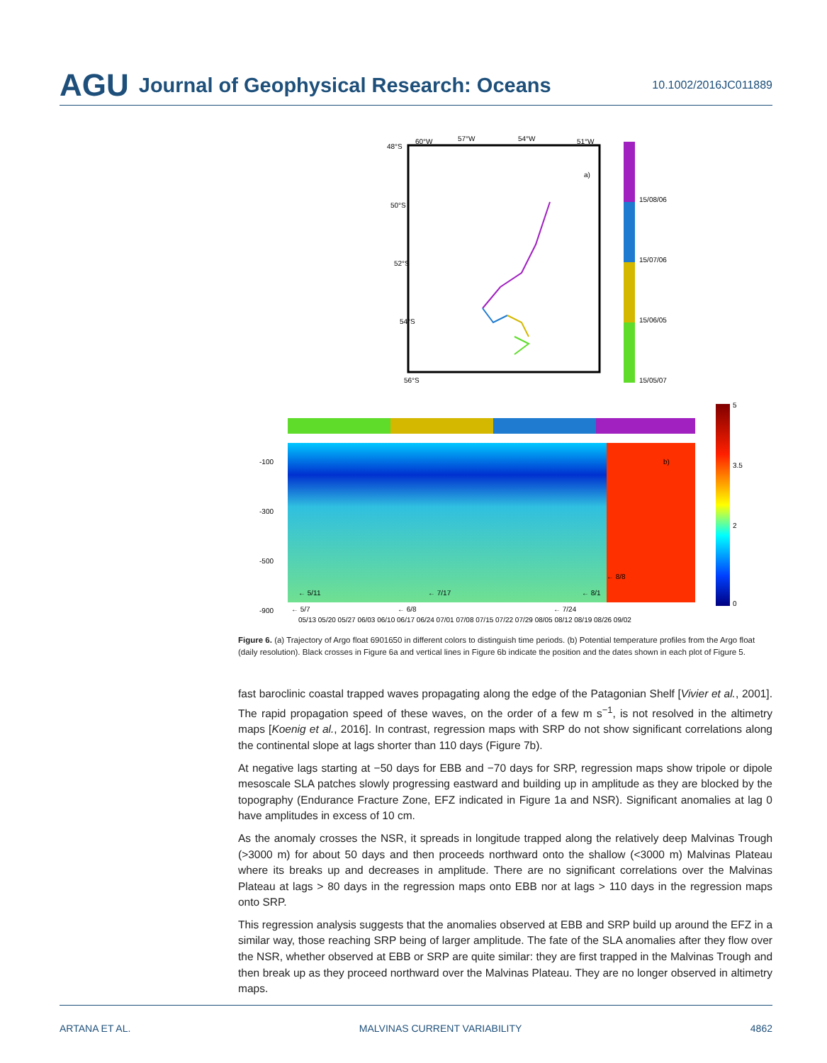AGU Journal of Geophysical Research: Oceans 10.1002/2016JC011889
60°W
57°W
54°W
51°W
48°S
50°S
52°S
54°S
56°S
a)
15/08/06
15/07/06
15/06/05
15/05/07
5
3.5
2
0
-100
-300
-500
-900
b)
05/13 05/20 05/27 06/03 06/10 06/17 06/24 07/01 07/08 07/15 07/22 07/29 08/05 08/12 08/19 08/26 09/02
← 5/11
← 5/7
← 6/8
← 7/17
← 7/24
← 8/1
← 8/8
Figure 6. (a) Trajectory of Argo float 6901650 in different colors to distinguish time periods. (b) Potential temperature profiles from the Argo float (daily resolution). Black crosses in Figure 6a and vertical lines in Figure 6b indicate the position and the dates shown in each plot of Figure 5.
fast baroclinic coastal trapped waves propagating along the edge of the Patagonian Shelf [Vivier et al., 2001]. The rapid propagation speed of these waves, on the order of a few m s<sup>−1</sup>, is not resolved in the altimetry maps [Koenig et al., 2016]. In contrast, regression maps with SRP do not show significant correlations along the continental slope at lags shorter than 110 days (Figure 7b).
At negative lags starting at −50 days for EBB and −70 days for SRP, regression maps show tripole or dipole mesoscale SLA patches slowly progressing eastward and building up in amplitude as they are blocked by the topography (Endurance Fracture Zone, EFZ indicated in Figure 1a and NSR). Significant anomalies at lag 0 have amplitudes in excess of 10 cm.
As the anomaly crosses the NSR, it spreads in longitude trapped along the relatively deep Malvinas Trough (>3000 m) for about 50 days and then proceeds northward onto the shallow (<3000 m) Malvinas Plateau where its breaks up and decreases in amplitude. There are no significant correlations over the Malvinas Plateau at lags > 80 days in the regression maps onto EBB nor at lags > 110 days in the regression maps onto SRP.
This regression analysis suggests that the anomalies observed at EBB and SRP build up around the EFZ in a similar way, those reaching SRP being of larger amplitude. The fate of the SLA anomalies after they flow over the NSR, whether observed at EBB or SRP are quite similar: they are first trapped in the Malvinas Trough and then break up as they proceed northward over the Malvinas Plateau. They are no longer observed in altimetry maps.
ARTANA ET AL. MALVINAS CURRENT VARIABILITY 4862